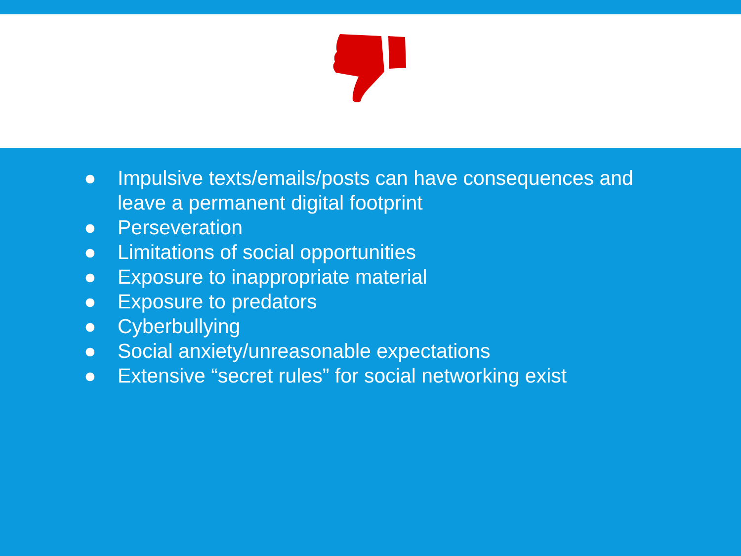● Impulsive texts/emails/posts can have consequences and leave a permanent digital footprint
● Perseveration
● Limitations of social opportunities
● Exposure to inappropriate material
● Exposure to predators
● Cyberbullying
● Social anxiety/unreasonable expectations
● Extensive “secret rules” for social networking exist